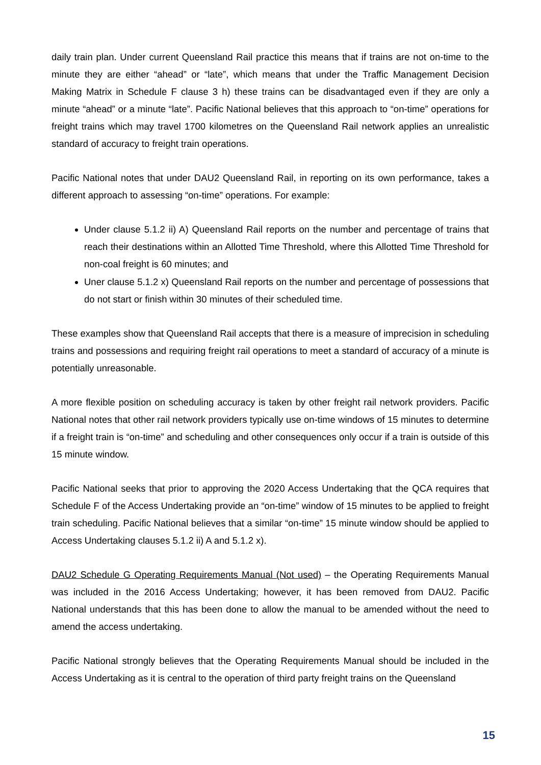daily train plan. Under current Queensland Rail practice this means that if trains are not on-time to the minute they are either “ahead” or “late”, which means that under the Traffic Management Decision Making Matrix in Schedule F clause 3 h) these trains can be disadvantaged even if they are only a minute “ahead” or a minute “late”. Pacific National believes that this approach to “on-time” operations for freight trains which may travel 1700 kilometres on the Queensland Rail network applies an unrealistic standard of accuracy to freight train operations.
Pacific National notes that under DAU2 Queensland Rail, in reporting on its own performance, takes a different approach to assessing “on-time” operations. For example:
Under clause 5.1.2 ii) A) Queensland Rail reports on the number and percentage of trains that reach their destinations within an Allotted Time Threshold, where this Allotted Time Threshold for non-coal freight is 60 minutes; and
Uner clause 5.1.2 x) Queensland Rail reports on the number and percentage of possessions that do not start or finish within 30 minutes of their scheduled time.
These examples show that Queensland Rail accepts that there is a measure of imprecision in scheduling trains and possessions and requiring freight rail operations to meet a standard of accuracy of a minute is potentially unreasonable.
A more flexible position on scheduling accuracy is taken by other freight rail network providers. Pacific National notes that other rail network providers typically use on-time windows of 15 minutes to determine if a freight train is “on-time” and scheduling and other consequences only occur if a train is outside of this 15 minute window.
Pacific National seeks that prior to approving the 2020 Access Undertaking that the QCA requires that Schedule F of the Access Undertaking provide an “on-time” window of 15 minutes to be applied to freight train scheduling. Pacific National believes that a similar “on-time” 15 minute window should be applied to Access Undertaking clauses 5.1.2 ii) A and 5.1.2 x).
DAU2 Schedule G Operating Requirements Manual (Not used) – the Operating Requirements Manual was included in the 2016 Access Undertaking; however, it has been removed from DAU2. Pacific National understands that this has been done to allow the manual to be amended without the need to amend the access undertaking.
Pacific National strongly believes that the Operating Requirements Manual should be included in the Access Undertaking as it is central to the operation of third party freight trains on the Queensland
15